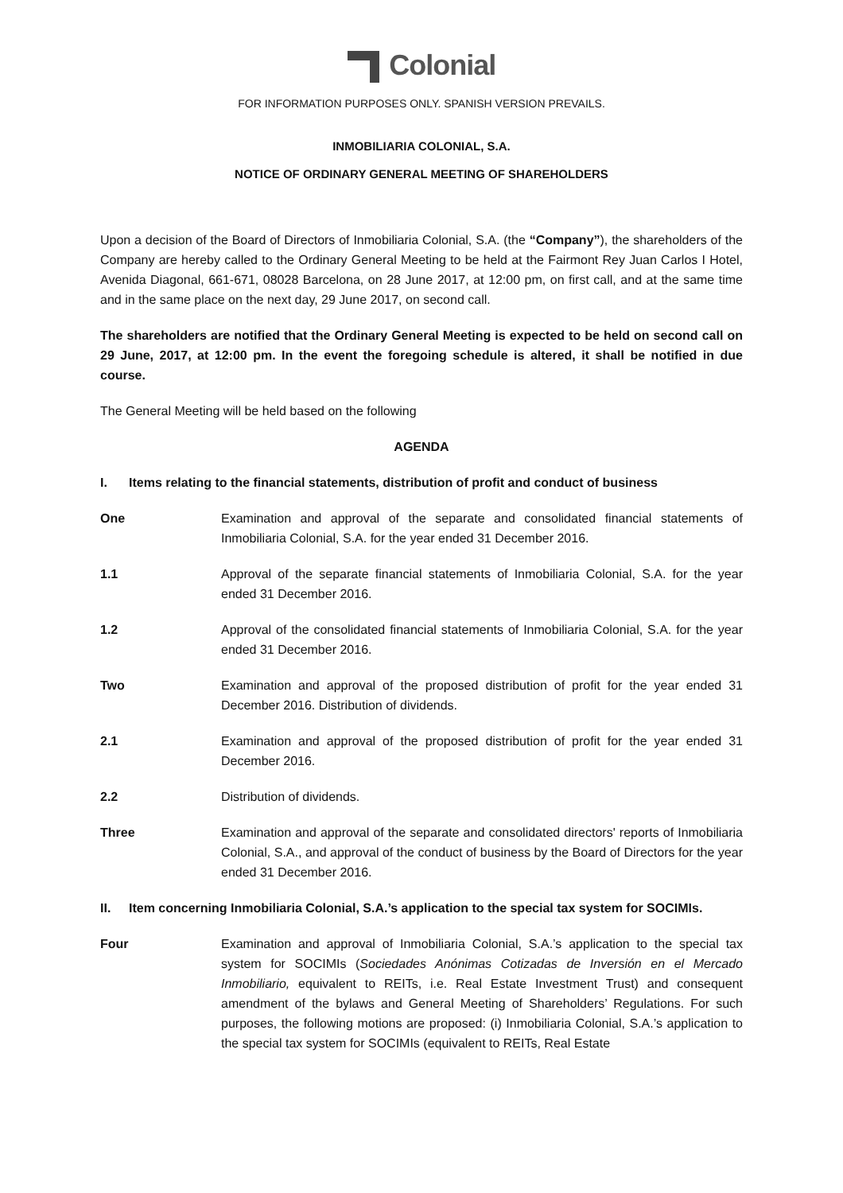Colonial
FOR INFORMATION PURPOSES ONLY. SPANISH VERSION PREVAILS.
INMOBILIARIA COLONIAL, S.A.
NOTICE OF ORDINARY GENERAL MEETING OF SHAREHOLDERS
Upon a decision of the Board of Directors of Inmobiliaria Colonial, S.A. (the “Company”), the shareholders of the Company are hereby called to the Ordinary General Meeting to be held at the Fairmont Rey Juan Carlos I Hotel, Avenida Diagonal, 661-671, 08028 Barcelona, on 28 June 2017, at 12:00 pm, on first call, and at the same time and in the same place on the next day, 29 June 2017, on second call.
The shareholders are notified that the Ordinary General Meeting is expected to be held on second call on 29 June, 2017, at 12:00 pm. In the event the foregoing schedule is altered, it shall be notified in due course.
The General Meeting will be held based on the following
AGENDA
I. Items relating to the financial statements, distribution of profit and conduct of business
One Examination and approval of the separate and consolidated financial statements of Inmobiliaria Colonial, S.A. for the year ended 31 December 2016.
1.1 Approval of the separate financial statements of Inmobiliaria Colonial, S.A. for the year ended 31 December 2016.
1.2 Approval of the consolidated financial statements of Inmobiliaria Colonial, S.A. for the year ended 31 December 2016.
Two Examination and approval of the proposed distribution of profit for the year ended 31 December 2016. Distribution of dividends.
2.1 Examination and approval of the proposed distribution of profit for the year ended 31 December 2016.
2.2 Distribution of dividends.
Three Examination and approval of the separate and consolidated directors' reports of Inmobiliaria Colonial, S.A., and approval of the conduct of business by the Board of Directors for the year ended 31 December 2016.
II. Item concerning Inmobiliaria Colonial, S.A.’s application to the special tax system for SOCIMIs.
Four Examination and approval of Inmobiliaria Colonial, S.A.’s application to the special tax system for SOCIMIs (Sociedades Anónimas Cotizadas de Inversión en el Mercado Inmobiliario, equivalent to REITs, i.e. Real Estate Investment Trust) and consequent amendment of the bylaws and General Meeting of Shareholders’ Regulations. For such purposes, the following motions are proposed: (i) Inmobiliaria Colonial, S.A.’s application to the special tax system for SOCIMIs (equivalent to REITs, Real Estate